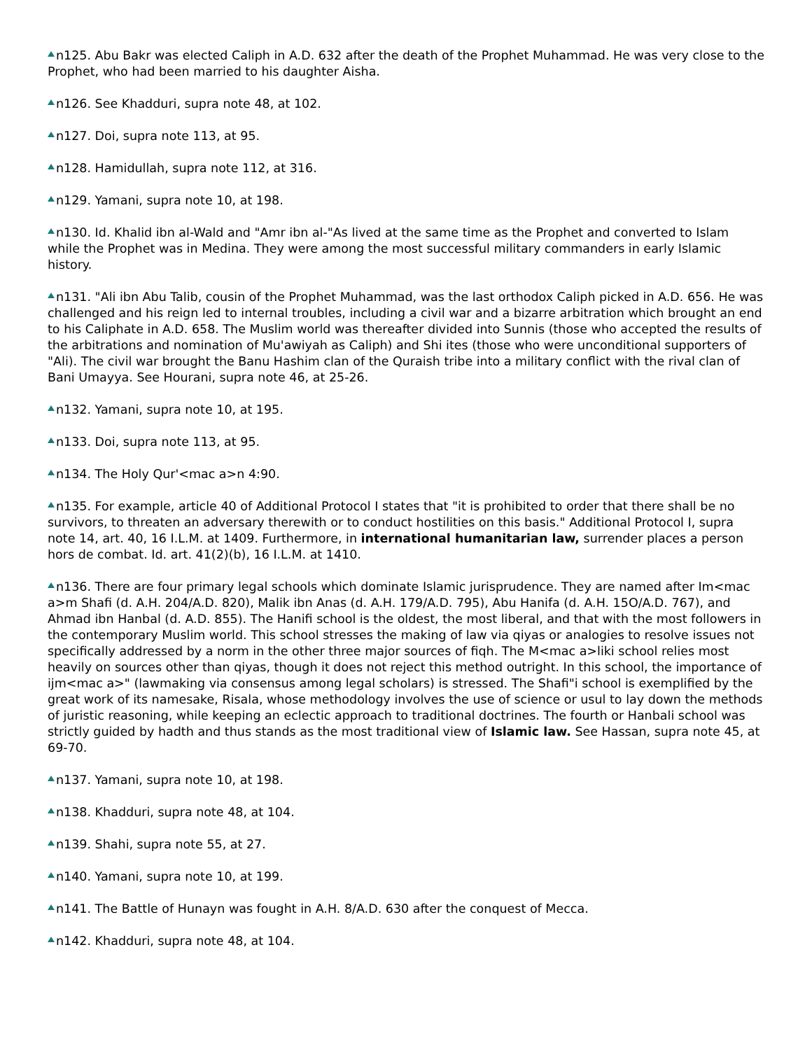n125. Abu Bakr was elected Caliph in A.D. 632 after the death of the Prophet Muhammad. He was very close to the Prophet, who had been married to his daughter Aisha.
n126. See Khadduri, supra note 48, at 102.
n127. Doi, supra note 113, at 95.
n128. Hamidullah, supra note 112, at 316.
n129. Yamani, supra note 10, at 198.
n130. Id. Khalid ibn al-Wald and "Amr ibn al-"As lived at the same time as the Prophet and converted to Islam while the Prophet was in Medina. They were among the most successful military commanders in early Islamic history.
n131. "Ali ibn Abu Talib, cousin of the Prophet Muhammad, was the last orthodox Caliph picked in A.D. 656. He was challenged and his reign led to internal troubles, including a civil war and a bizarre arbitration which brought an end to his Caliphate in A.D. 658. The Muslim world was thereafter divided into Sunnis (those who accepted the results of the arbitrations and nomination of Mu'awiyah as Caliph) and Shi ites (those who were unconditional supporters of "Ali). The civil war brought the Banu Hashim clan of the Quraish tribe into a military conflict with the rival clan of Bani Umayya. See Hourani, supra note 46, at 25-26.
n132. Yamani, supra note 10, at 195.
n133. Doi, supra note 113, at 95.
n134. The Holy Qur'<mac a>n 4:90.
n135. For example, article 40 of Additional Protocol I states that "it is prohibited to order that there shall be no survivors, to threaten an adversary therewith or to conduct hostilities on this basis." Additional Protocol I, supra note 14, art. 40, 16 I.L.M. at 1409. Furthermore, in international humanitarian law, surrender places a person hors de combat. Id. art. 41(2)(b), 16 I.L.M. at 1410.
n136. There are four primary legal schools which dominate Islamic jurisprudence. They are named after Im<mac a>m Shafi (d. A.H. 204/A.D. 820), Malik ibn Anas (d. A.H. 179/A.D. 795), Abu Hanifa (d. A.H. 15O/A.D. 767), and Ahmad ibn Hanbal (d. A.D. 855). The Hanifi school is the oldest, the most liberal, and that with the most followers in the contemporary Muslim world. This school stresses the making of law via qiyas or analogies to resolve issues not specifically addressed by a norm in the other three major sources of fiqh. The M<mac a>liki school relies most heavily on sources other than qiyas, though it does not reject this method outright. In this school, the importance of ijm<mac a>" (lawmaking via consensus among legal scholars) is stressed. The Shafi"i school is exemplified by the great work of its namesake, Risala, whose methodology involves the use of science or usul to lay down the methods of juristic reasoning, while keeping an eclectic approach to traditional doctrines. The fourth or Hanbali school was strictly guided by hadth and thus stands as the most traditional view of Islamic law. See Hassan, supra note 45, at 69-70.
n137. Yamani, supra note 10, at 198.
n138. Khadduri, supra note 48, at 104.
n139. Shahi, supra note 55, at 27.
n140. Yamani, supra note 10, at 199.
n141. The Battle of Hunayn was fought in A.H. 8/A.D. 630 after the conquest of Mecca.
n142. Khadduri, supra note 48, at 104.